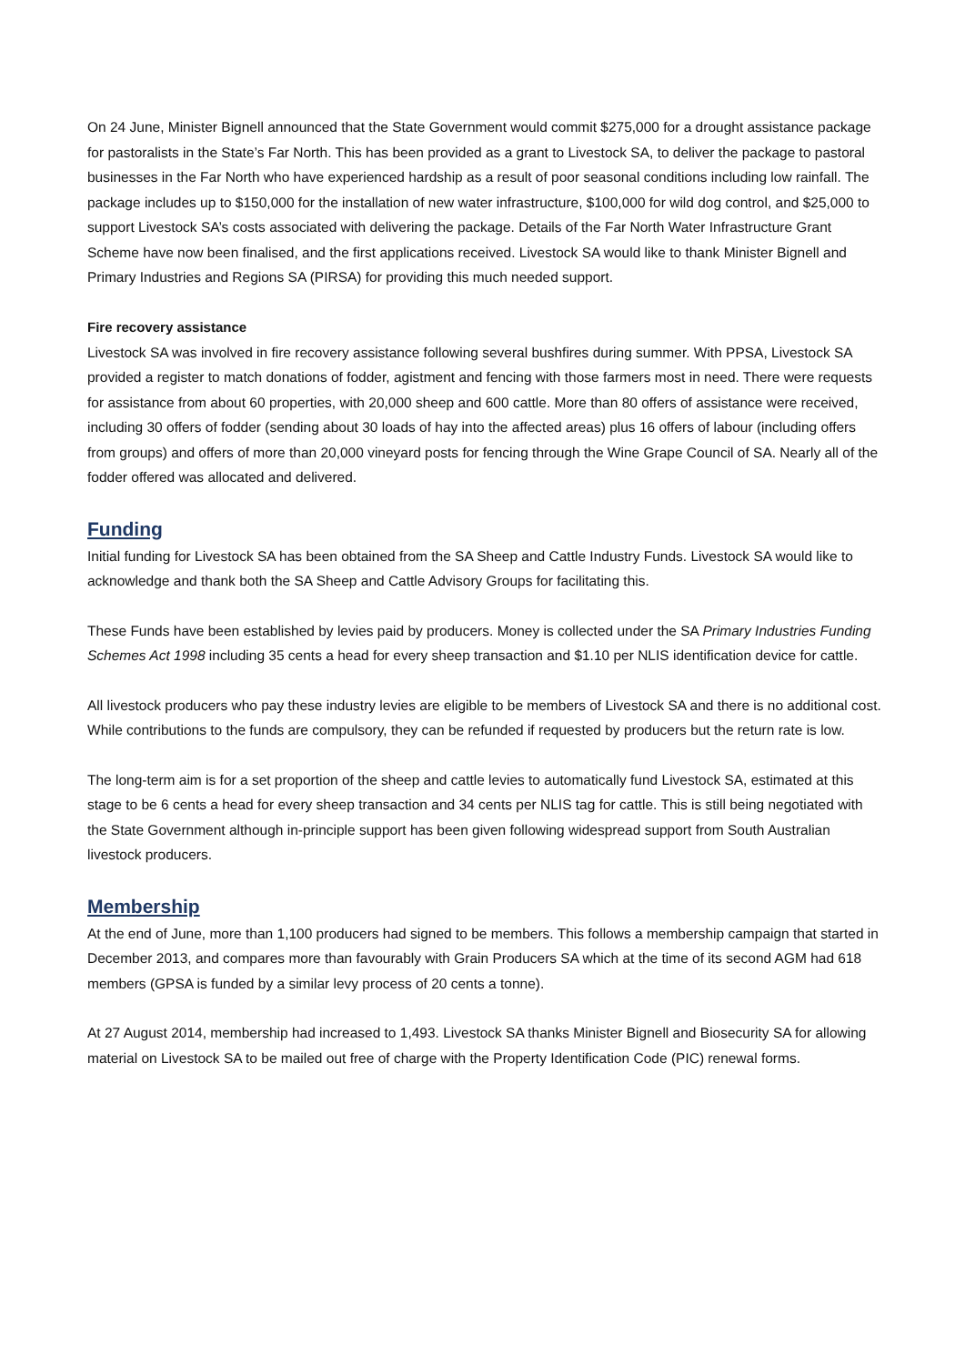On 24 June, Minister Bignell announced that the State Government would commit $275,000 for a drought assistance package for pastoralists in the State’s Far North. This has been provided as a grant to Livestock SA, to deliver the package to pastoral businesses in the Far North who have experienced hardship as a result of poor seasonal conditions including low rainfall. The package includes up to $150,000 for the installation of new water infrastructure, $100,000 for wild dog control, and $25,000 to support Livestock SA’s costs associated with delivering the package. Details of the Far North Water Infrastructure Grant Scheme have now been finalised, and the first applications received. Livestock SA would like to thank Minister Bignell and Primary Industries and Regions SA (PIRSA) for providing this much needed support.
Fire recovery assistance
Livestock SA was involved in fire recovery assistance following several bushfires during summer. With PPSA, Livestock SA provided a register to match donations of fodder, agistment and fencing with those farmers most in need. There were requests for assistance from about 60 properties, with 20,000 sheep and 600 cattle. More than 80 offers of assistance were received, including 30 offers of fodder (sending about 30 loads of hay into the affected areas) plus 16 offers of labour (including offers from groups) and offers of more than 20,000 vineyard posts for fencing through the Wine Grape Council of SA. Nearly all of the fodder offered was allocated and delivered.
Funding
Initial funding for Livestock SA has been obtained from the SA Sheep and Cattle Industry Funds. Livestock SA would like to acknowledge and thank both the SA Sheep and Cattle Advisory Groups for facilitating this.
These Funds have been established by levies paid by producers. Money is collected under the SA Primary Industries Funding Schemes Act 1998 including 35 cents a head for every sheep transaction and $1.10 per NLIS identification device for cattle.
All livestock producers who pay these industry levies are eligible to be members of Livestock SA and there is no additional cost. While contributions to the funds are compulsory, they can be refunded if requested by producers but the return rate is low.
The long-term aim is for a set proportion of the sheep and cattle levies to automatically fund Livestock SA, estimated at this stage to be 6 cents a head for every sheep transaction and 34 cents per NLIS tag for cattle. This is still being negotiated with the State Government although in-principle support has been given following widespread support from South Australian livestock producers.
Membership
At the end of June, more than 1,100 producers had signed to be members. This follows a membership campaign that started in December 2013, and compares more than favourably with Grain Producers SA which at the time of its second AGM had 618 members (GPSA is funded by a similar levy process of 20 cents a tonne).
At 27 August 2014, membership had increased to 1,493. Livestock SA thanks Minister Bignell and Biosecurity SA for allowing material on Livestock SA to be mailed out free of charge with the Property Identification Code (PIC) renewal forms.